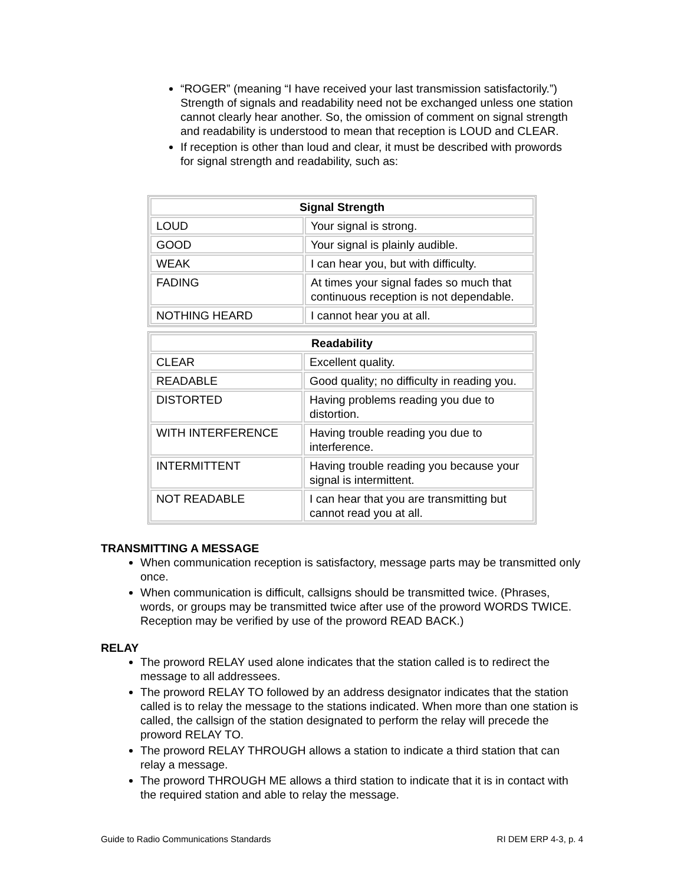“ROGER” (meaning “I have received your last transmission satisfactorily.”) Strength of signals and readability need not be exchanged unless one station cannot clearly hear another. So, the omission of comment on signal strength and readability is understood to mean that reception is LOUD and CLEAR.
If reception is other than loud and clear, it must be described with prowords for signal strength and readability, such as:
| Signal Strength | |
| --- | --- |
| LOUD | Your signal is strong. |
| GOOD | Your signal is plainly audible. |
| WEAK | I can hear you, but with difficulty. |
| FADING | At times your signal fades so much that continuous reception is not dependable. |
| NOTHING HEARD | I cannot hear you at all. |
| Readability | |
| --- | --- |
| CLEAR | Excellent quality. |
| READABLE | Good quality; no difficulty in reading you. |
| DISTORTED | Having problems reading you due to distortion. |
| WITH INTERFERENCE | Having trouble reading you due to interference. |
| INTERMITTENT | Having trouble reading you because your signal is intermittent. |
| NOT READABLE | I can hear that you are transmitting but cannot read you at all. |
TRANSMITTING A MESSAGE
When communication reception is satisfactory, message parts may be transmitted only once.
When communication is difficult, callsigns should be transmitted twice. (Phrases, words, or groups may be transmitted twice after use of the proword WORDS TWICE. Reception may be verified by use of the proword READ BACK.)
RELAY
The proword RELAY used alone indicates that the station called is to redirect the message to all addressees.
The proword RELAY TO followed by an address designator indicates that the station called is to relay the message to the stations indicated. When more than one station is called, the callsign of the station designated to perform the relay will precede the proword RELAY TO.
The proword RELAY THROUGH allows a station to indicate a third station that can relay a message.
The proword THROUGH ME allows a third station to indicate that it is in contact with the required station and able to relay the message.
Guide to Radio Communications Standards RI DEM ERP 4-3, p. 4